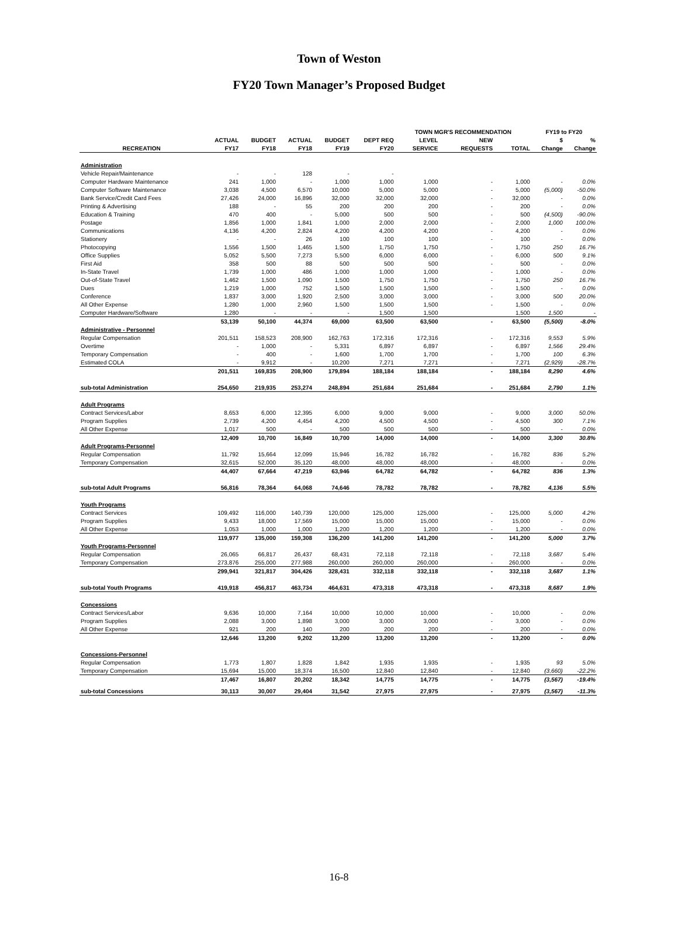Town of Weston
FY20 Town Manager’s Proposed Budget
| | | | | | | TOWN MGR'S RECOMMENDATION | | | FY19 to FY20 | |
| --- | --- | --- | --- | --- | --- | --- | --- | --- | --- | --- |
| | ACTUAL | BUDGET | ACTUAL | BUDGET | DEPT REQ | LEVEL | NEW | | $ | % |
| RECREATION | FY17 | FY18 | FY18 | FY19 | FY20 | SERVICE | REQUESTS | TOTAL | Change | Change |
| Administration | | | | | | | | | | |
| Vehicle Repair/Maintenance | - | - | 128 | - | - | | | | | |
| Computer Hardware Maintenance | 241 | 1,000 | - | 1,000 | 1,000 | 1,000 | - | 1,000 | - | 0.0% |
| Computer Software Maintenance | 3,038 | 4,500 | 6,570 | 10,000 | 5,000 | 5,000 | - | 5,000 | (5,000) | -50.0% |
| Bank Service/Credit Card Fees | 27,426 | 24,000 | 16,896 | 32,000 | 32,000 | 32,000 | - | 32,000 | - | 0.0% |
| Printing & Advertising | 188 | - | 55 | 200 | 200 | 200 | - | 200 | - | 0.0% |
| Education & Training | 470 | 400 | - | 5,000 | 500 | 500 | - | 500 | (4,500) | -90.0% |
| Postage | 1,856 | 1,000 | 1,841 | 1,000 | 2,000 | 2,000 | - | 2,000 | 1,000 | 100.0% |
| Communications | 4,136 | 4,200 | 2,824 | 4,200 | 4,200 | 4,200 | - | 4,200 | - | 0.0% |
| Stationery | - | - | 26 | 100 | 100 | 100 | - | 100 | - | 0.0% |
| Photocopying | 1,556 | 1,500 | 1,465 | 1,500 | 1,750 | 1,750 | - | 1,750 | 250 | 16.7% |
| Office Supplies | 5,052 | 5,500 | 7,273 | 5,500 | 6,000 | 6,000 | - | 6,000 | 500 | 9.1% |
| First Aid | 358 | 500 | 88 | 500 | 500 | 500 | - | 500 | - | 0.0% |
| In-State Travel | 1,739 | 1,000 | 486 | 1,000 | 1,000 | 1,000 | - | 1,000 | - | 0.0% |
| Out-of-State Travel | 1,462 | 1,500 | 1,090 | 1,500 | 1,750 | 1,750 | - | 1,750 | 250 | 16.7% |
| Dues | 1,219 | 1,000 | 752 | 1,500 | 1,500 | 1,500 | - | 1,500 | - | 0.0% |
| Conference | 1,837 | 3,000 | 1,920 | 2,500 | 3,000 | 3,000 | - | 3,000 | 500 | 20.0% |
| All Other Expense | 1,280 | 1,000 | 2,960 | 1,500 | 1,500 | 1,500 | - | 1,500 | - | 0.0% |
| Computer Hardware/Software | 1,280 | - | - | - | 1,500 | 1,500 | | 1,500 | 1,500 | - |
| | 53,139 | 50,100 | 44,374 | 69,000 | 63,500 | 63,500 | - | 63,500 | (5,500) | -8.0% |
| Administrative - Personnel | | | | | | | | | | |
| Regular Compensation | 201,511 | 158,523 | 208,900 | 162,763 | 172,316 | 172,316 | - | 172,316 | 9,553 | 5.9% |
| Overtime | - | 1,000 | - | 5,331 | 6,897 | 6,897 | - | 6,897 | 1,566 | 29.4% |
| Temporary Compensation | - | 400 | - | 1,600 | 1,700 | 1,700 | - | 1,700 | 100 | 6.3% |
| Estimated COLA | - | 9,912 | - | 10,200 | 7,271 | 7,271 | - | 7,271 | (2,929) | -28.7% |
| | 201,511 | 169,835 | 208,900 | 179,894 | 188,184 | 188,184 | - | 188,184 | 8,290 | 4.6% |
| sub-total Administration | 254,650 | 219,935 | 253,274 | 248,894 | 251,684 | 251,684 | - | 251,684 | 2,790 | 1.1% |
| Adult Programs | | | | | | | | | | |
| Contract Services/Labor | 8,653 | 6,000 | 12,395 | 6,000 | 9,000 | 9,000 | - | 9,000 | 3,000 | 50.0% |
| Program Supplies | 2,739 | 4,200 | 4,454 | 4,200 | 4,500 | 4,500 | - | 4,500 | 300 | 7.1% |
| All Other Expense | 1,017 | 500 | - | 500 | 500 | 500 | - | 500 | - | 0.0% |
| | 12,409 | 10,700 | 16,849 | 10,700 | 14,000 | 14,000 | - | 14,000 | 3,300 | 30.8% |
| Adult Programs-Personnel | | | | | | | | | | |
| Regular Compensation | 11,792 | 15,664 | 12,099 | 15,946 | 16,782 | 16,782 | - | 16,782 | 836 | 5.2% |
| Temporary Compensation | 32,615 | 52,000 | 35,120 | 48,000 | 48,000 | 48,000 | - | 48,000 | - | 0.0% |
| | 44,407 | 67,664 | 47,219 | 63,946 | 64,782 | 64,782 | - | 64,782 | 836 | 1.3% |
| sub-total Adult Programs | 56,816 | 78,364 | 64,068 | 74,646 | 78,782 | 78,782 | - | 78,782 | 4,136 | 5.5% |
| Youth Programs | | | | | | | | | | |
| Contract Services | 109,492 | 116,000 | 140,739 | 120,000 | 125,000 | 125,000 | - | 125,000 | 5,000 | 4.2% |
| Program Supplies | 9,433 | 18,000 | 17,569 | 15,000 | 15,000 | 15,000 | - | 15,000 | - | 0.0% |
| All Other Expense | 1,053 | 1,000 | 1,000 | 1,200 | 1,200 | 1,200 | - | 1,200 | - | 0.0% |
| | 119,977 | 135,000 | 159,308 | 136,200 | 141,200 | 141,200 | - | 141,200 | 5,000 | 3.7% |
| Youth Programs-Personnel | | | | | | | | | | |
| Regular Compensation | 26,065 | 66,817 | 26,437 | 68,431 | 72,118 | 72,118 | - | 72,118 | 3,687 | 5.4% |
| Temporary Compensation | 273,876 | 255,000 | 277,988 | 260,000 | 260,000 | 260,000 | - | 260,000 | - | 0.0% |
| | 299,941 | 321,817 | 304,426 | 328,431 | 332,118 | 332,118 | - | 332,118 | 3,687 | 1.1% |
| sub-total Youth Programs | 419,918 | 456,817 | 463,734 | 464,631 | 473,318 | 473,318 | - | 473,318 | 8,687 | 1.9% |
| Concessions | | | | | | | | | | |
| Contract Services/Labor | 9,636 | 10,000 | 7,164 | 10,000 | 10,000 | 10,000 | - | 10,000 | - | 0.0% |
| Program Supplies | 2,088 | 3,000 | 1,898 | 3,000 | 3,000 | 3,000 | - | 3,000 | - | 0.0% |
| All Other Expense | 921 | 200 | 140 | 200 | 200 | 200 | - | 200 | - | 0.0% |
| | 12,646 | 13,200 | 9,202 | 13,200 | 13,200 | 13,200 | - | 13,200 | - | 0.0% |
| Concessions-Personnel | | | | | | | | | | |
| Regular Compensation | 1,773 | 1,807 | 1,828 | 1,842 | 1,935 | 1,935 | - | 1,935 | 93 | 5.0% |
| Temporary Compensation | 15,694 | 15,000 | 18,374 | 16,500 | 12,840 | 12,840 | - | 12,840 | (3,660) | -22.2% |
| | 17,467 | 16,807 | 20,202 | 18,342 | 14,775 | 14,775 | - | 14,775 | (3,567) | -19.4% |
| sub-total Concessions | 30,113 | 30,007 | 29,404 | 31,542 | 27,975 | 27,975 | - | 27,975 | (3,567) | -11.3% |
16-8